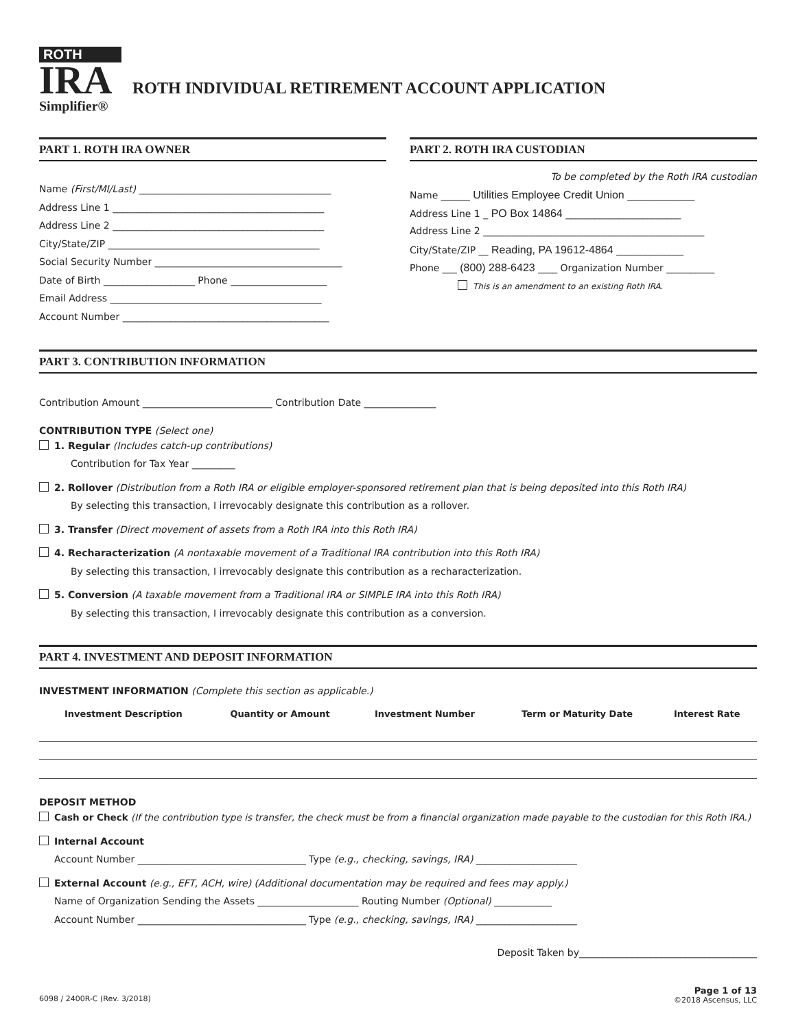ROTH
IRA
Simplifier®
ROTH INDIVIDUAL RETIREMENT ACCOUNT APPLICATION
PART 1. ROTH IRA OWNER
Name (First/MI/Last) ________________________________________
Address Line 1 ____________________________________________
Address Line 2 ____________________________________________
City/State/ZIP ____________________________________________
Social Security Number _______________________________________
Date of Birth ___________________ Phone ____________________
Email Address ____________________________________________
Account Number ___________________________________________
PART 2. ROTH IRA CUSTODIAN
To be completed by the Roth IRA custodian
Name ______ Utilities Employee Credit Union ______________
Address Line 1 _ PO Box 14864 ________________________
Address Line 2 ______________________________________________
City/State/ZIP __ Reading, PA 19612-4864 ______________
Phone ___ (800) 288-6423 ____ Organization Number __________
This is an amendment to an existing Roth IRA.
PART 3. CONTRIBUTION INFORMATION
Contribution Amount ___________________________ Contribution Date _______________
CONTRIBUTION TYPE (Select one)
1. Regular (Includes catch-up contributions)
Contribution for Tax Year _________
2. Rollover (Distribution from a Roth IRA or eligible employer-sponsored retirement plan that is being deposited into this Roth IRA)
By selecting this transaction, I irrevocably designate this contribution as a rollover.
3. Transfer (Direct movement of assets from a Roth IRA into this Roth IRA)
4. Recharacterization (A nontaxable movement of a Traditional IRA contribution into this Roth IRA)
By selecting this transaction, I irrevocably designate this contribution as a recharacterization.
5. Conversion (A taxable movement from a Traditional IRA or SIMPLE IRA into this Roth IRA)
By selecting this transaction, I irrevocably designate this contribution as a conversion.
PART 4. INVESTMENT AND DEPOSIT INFORMATION
INVESTMENT INFORMATION (Complete this section as applicable.)
| Investment Description | Quantity or Amount | Investment Number | Term or Maturity Date | Interest Rate |
| --- | --- | --- | --- | --- |
DEPOSIT METHOD
Cash or Check (If the contribution type is transfer, the check must be from a financial organization made payable to the custodian for this Roth IRA.)
Internal Account
Account Number ___________________________________ Type (e.g., checking, savings, IRA) _____________________
External Account (e.g., EFT, ACH, wire) (Additional documentation may be required and fees may apply.)
Name of Organization Sending the Assets _____________________ Routing Number (Optional) ____________
Account Number ___________________________________ Type (e.g., checking, savings, IRA) _____________________
Deposit Taken by_____________________________________
6098 / 2400R-C (Rev. 3/2018)
Page 1 of 13
©2018 Ascensus, LLC